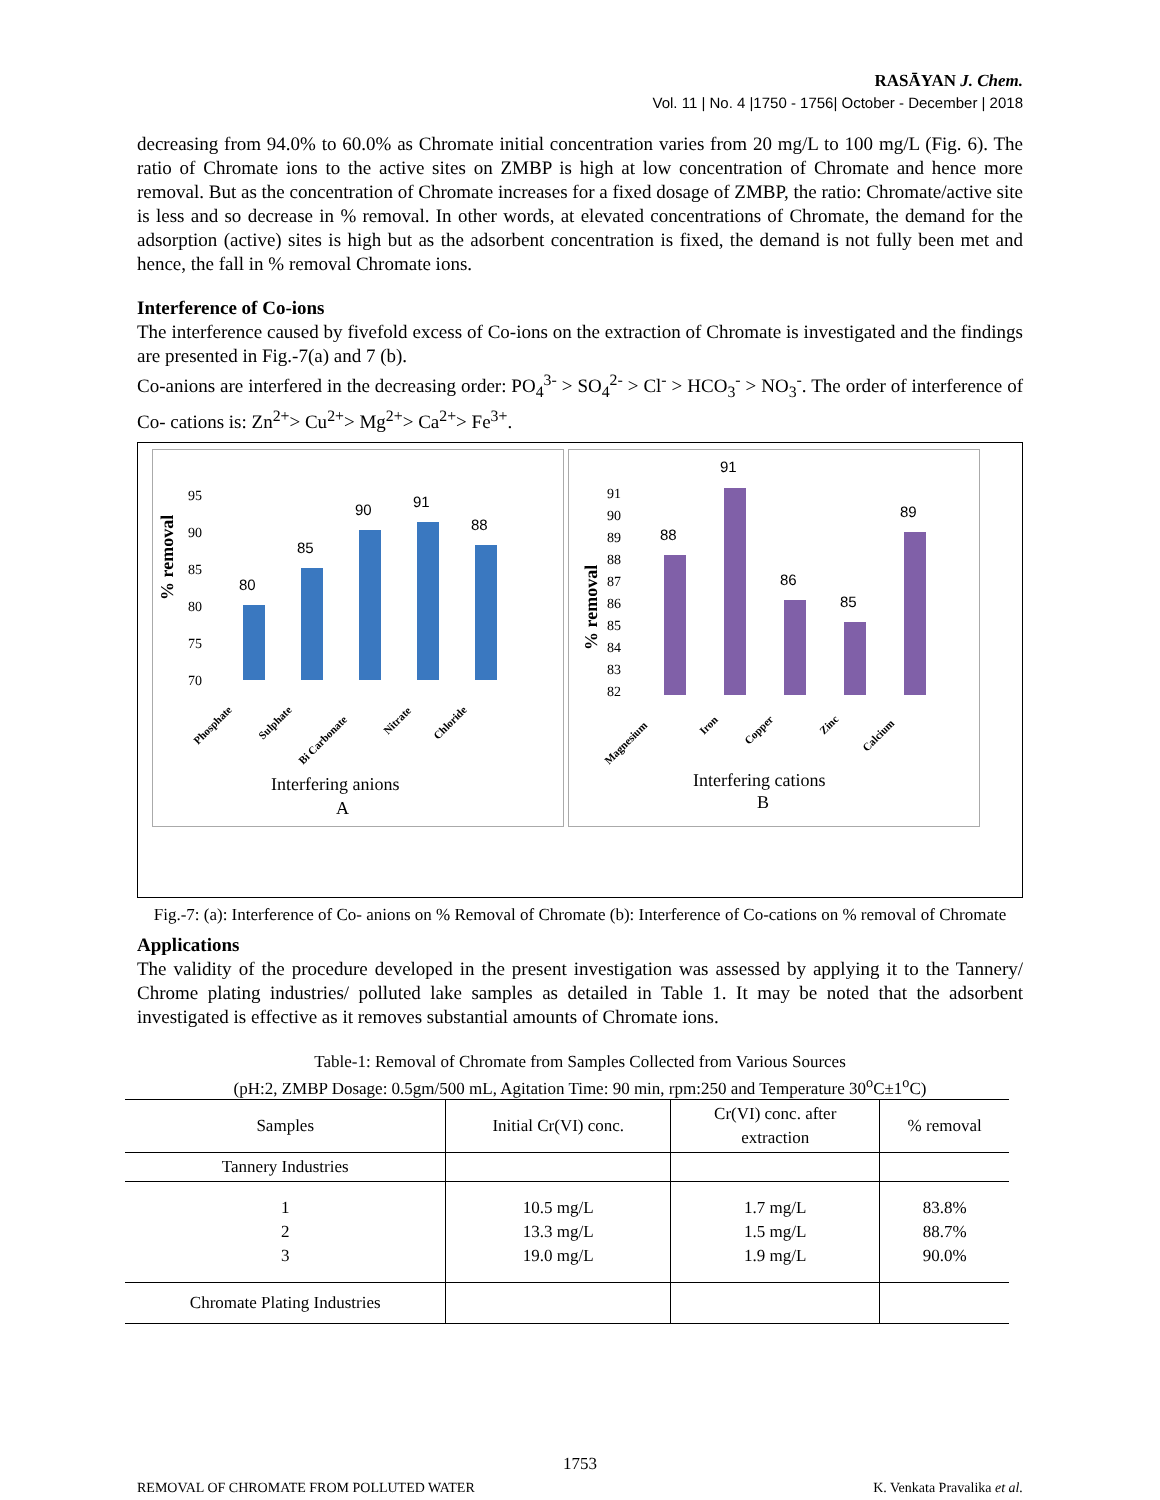RASĀYAN J. Chem.
Vol. 11 | No. 4 |1750 - 1756| October - December | 2018
decreasing from 94.0% to 60.0% as Chromate initial concentration varies from 20 mg/L to 100 mg/L (Fig. 6). The ratio of Chromate ions to the active sites on ZMBP is high at low concentration of Chromate and hence more removal. But as the concentration of Chromate increases for a fixed dosage of ZMBP, the ratio: Chromate/active site is less and so decrease in % removal. In other words, at elevated concentrations of Chromate, the demand for the adsorption (active) sites is high but as the adsorbent concentration is fixed, the demand is not fully been met and hence, the fall in % removal Chromate ions.
Interference of Co-ions
The interference caused by fivefold excess of Co-ions on the extraction of Chromate is investigated and the findings are presented in Fig.-7(a) and 7 (b).
Co-anions are interfered in the decreasing order: PO<sub>4</sub><sup>3-</sup> > SO<sub>4</sub><sup>2-</sup> > Cl<sup>-</sup> > HCO<sub>3</sub><sup>-</sup> > NO<sub>3</sub><sup>-</sup>. The order of interference of Co- cations is: Zn<sup>2+</sup>> Cu<sup>2+</sup>> Mg<sup>2+</sup>> Ca<sup>2+</sup>> Fe<sup>3+</sup>.
% removal
95
90
85
80
75
70
80
85
90
91
88
Phosphate
Sulphate
Bi Carbonate
Nitrate
Chloride
Interfering anions
A
% removal
91
90
89
88
87
86
85
84
83
82
88
91
86
85
89
Magnesium
Iron
Copper
Zinc
Calcium
Interfering cations
B
Fig.-7: (a): Interference of Co- anions on % Removal of Chromate (b): Interference of Co-cations on % removal of Chromate
Applications
The validity of the procedure developed in the present investigation was assessed by applying it to the Tannery/ Chrome plating industries/ polluted lake samples as detailed in Table 1. It may be noted that the adsorbent investigated is effective as it removes substantial amounts of Chromate ions.
Table-1: Removal of Chromate from Samples Collected from Various Sources
(pH:2, ZMBP Dosage: 0.5gm/500 mL, Agitation Time: 90 min, rpm:250 and Temperature 30<sup>o</sup>C±1<sup>o</sup>C)
| Samples | Initial Cr(VI) conc. | Cr(VI) conc. after extraction | % removal |
| --- | --- | --- | --- |
| Tannery Industries | | | |
| 1 2 3 | 10.5 mg/L 13.3 mg/L 19.0 mg/L | 1.7 mg/L 1.5 mg/L 1.9 mg/L | 83.8% 88.7% 90.0% |
| Chromate Plating Industries | | | |
1753
REMOVAL OF CHROMATE FROM POLLUTED WATER K. Venkata Pravalika et al.